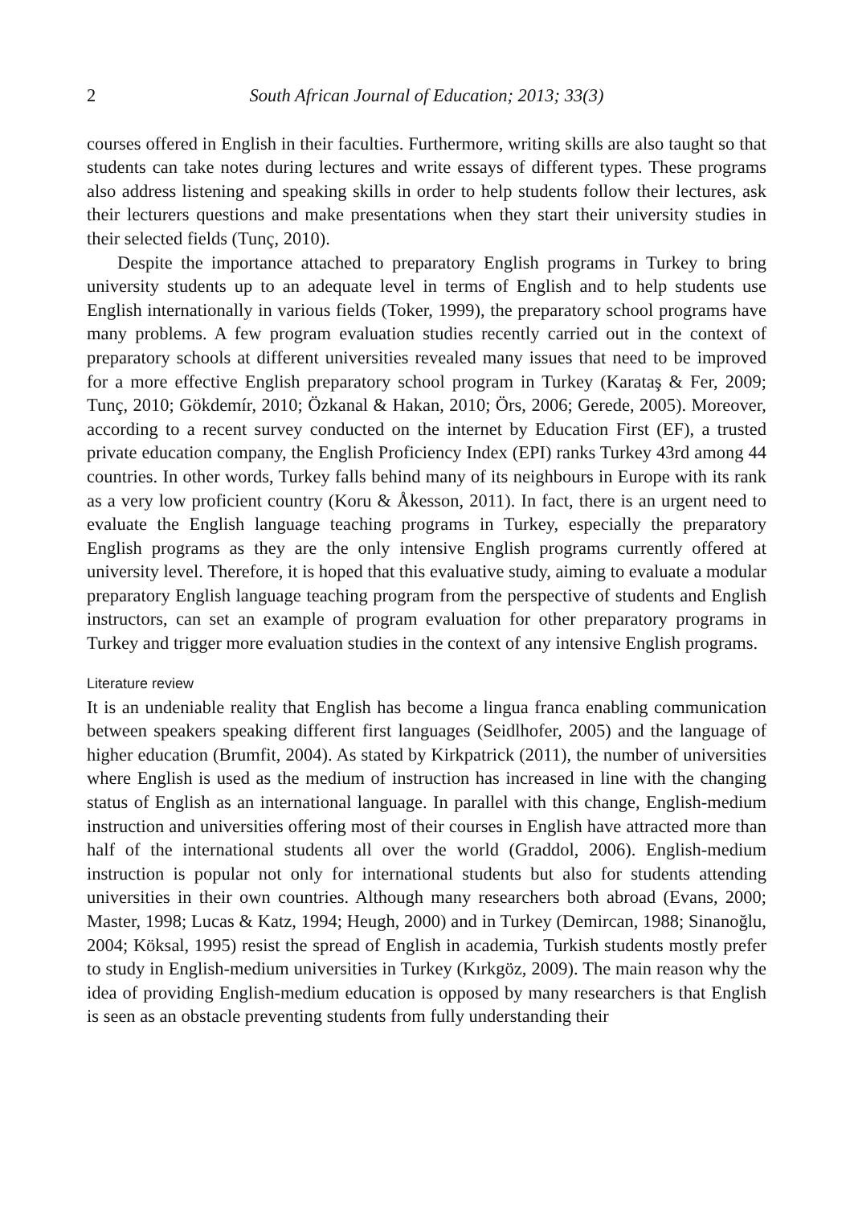2 South African Journal of Education; 2013; 33(3)
courses offered in English in their faculties. Furthermore, writing skills are also taught so that students can take notes during lectures and write essays of different types. These programs also address listening and speaking skills in order to help students follow their lectures, ask their lecturers questions and make presentations when they start their university studies in their selected fields (Tunç, 2010).
Despite the importance attached to preparatory English programs in Turkey to bring university students up to an adequate level in terms of English and to help students use English internationally in various fields (Toker, 1999), the preparatory school programs have many problems. A few program evaluation studies recently carried out in the context of preparatory schools at different universities revealed many issues that need to be improved for a more effective English preparatory school program in Turkey (Karataş & Fer, 2009; Tunç, 2010; Gökdemír, 2010; Özkanal & Hakan, 2010; Örs, 2006; Gerede, 2005). Moreover, according to a recent survey conducted on the internet by Education First (EF), a trusted private education company, the English Proficiency Index (EPI) ranks Turkey 43rd among 44 countries. In other words, Turkey falls behind many of its neighbours in Europe with its rank as a very low proficient country (Koru & Åkesson, 2011). In fact, there is an urgent need to evaluate the English language teaching programs in Turkey, especially the preparatory English programs as they are the only intensive English programs currently offered at university level. Therefore, it is hoped that this evaluative study, aiming to evaluate a modular preparatory English language teaching program from the perspective of students and English instructors, can set an example of program evaluation for other preparatory programs in Turkey and trigger more evaluation studies in the context of any intensive English programs.
Literature review
It is an undeniable reality that English has become a lingua franca enabling communication between speakers speaking different first languages (Seidlhofer, 2005) and the language of higher education (Brumfit, 2004). As stated by Kirkpatrick (2011), the number of universities where English is used as the medium of instruction has increased in line with the changing status of English as an international language. In parallel with this change, English-medium instruction and universities offering most of their courses in English have attracted more than half of the international students all over the world (Graddol, 2006). English-medium instruction is popular not only for international students but also for students attending universities in their own countries. Although many researchers both abroad (Evans, 2000; Master, 1998; Lucas & Katz, 1994; Heugh, 2000) and in Turkey (Demircan, 1988; Sinanoğlu, 2004; Köksal, 1995) resist the spread of English in academia, Turkish students mostly prefer to study in English-medium universities in Turkey (Kırkgöz, 2009). The main reason why the idea of providing English-medium education is opposed by many researchers is that English is seen as an obstacle preventing students from fully understanding their